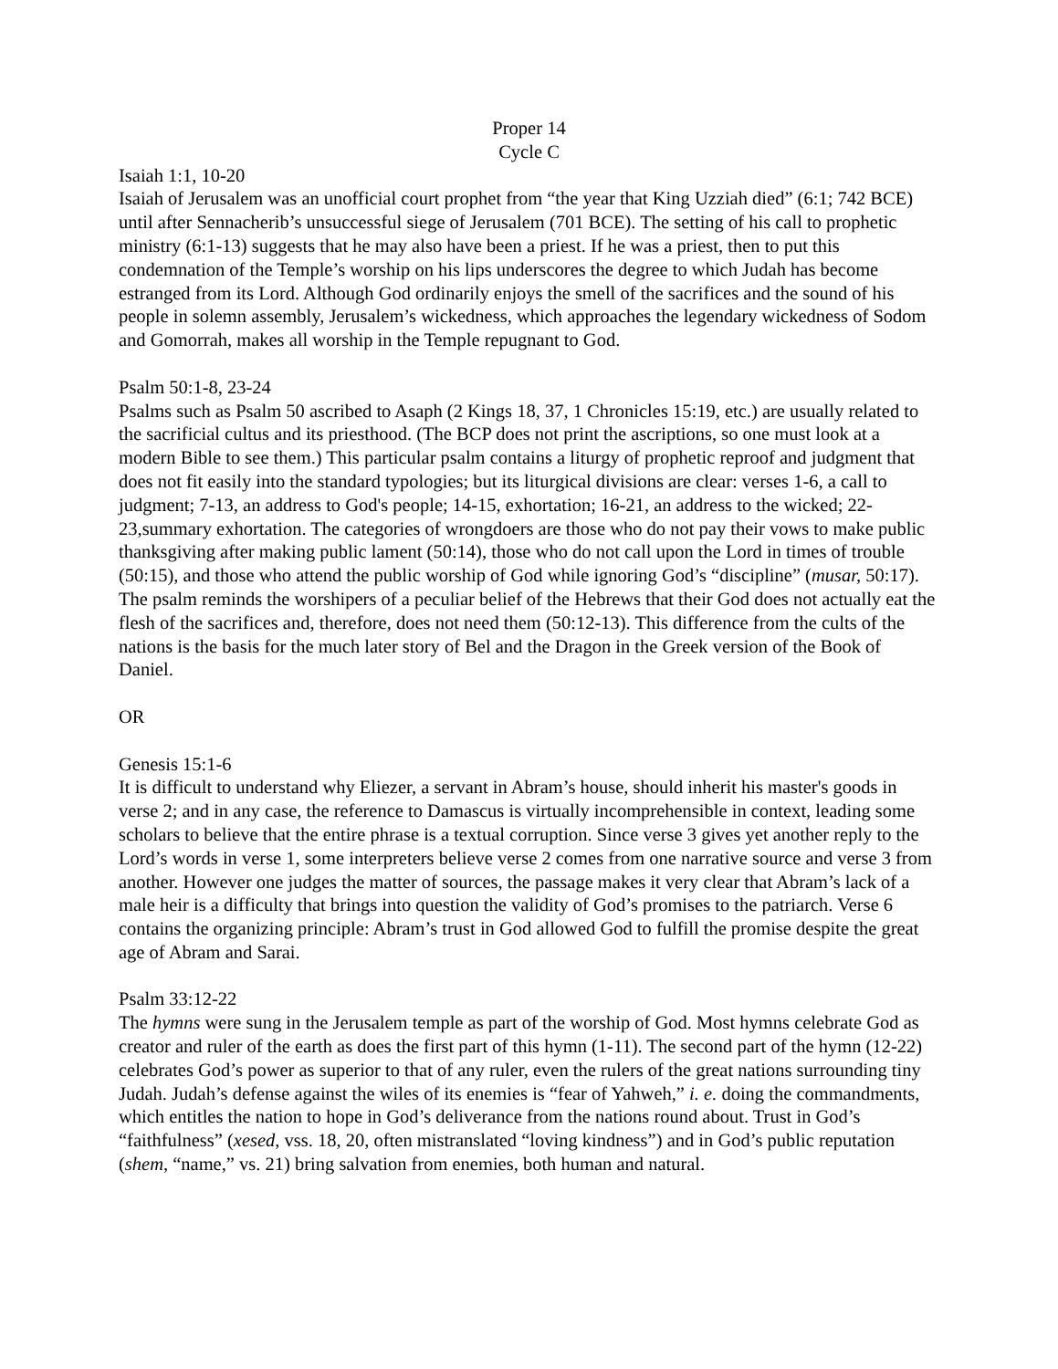Proper 14
Cycle C
Isaiah 1:1, 10-20
Isaiah of Jerusalem was an unofficial court prophet from “the year that King Uzziah died” (6:1; 742 BCE) until after Sennacherib’s unsuccessful siege of Jerusalem (701 BCE). The setting of his call to prophetic ministry (6:1-13) suggests that he may also have been a priest. If he was a priest, then to put this condemnation of the Temple’s worship on his lips underscores the degree to which Judah has become estranged from its Lord. Although God ordinarily enjoys the smell of the sacrifices and the sound of his people in solemn assembly, Jerusalem’s wickedness, which approaches the legendary wickedness of Sodom and Gomorrah, makes all worship in the Temple repugnant to God.
Psalm 50:1-8, 23-24
Psalms such as Psalm 50 ascribed to Asaph (2 Kings 18, 37, 1 Chronicles 15:19, etc.) are usually related to the sacrificial cultus and its priesthood. (The BCP does not print the ascriptions, so one must look at a modern Bible to see them.) This particular psalm contains a liturgy of prophetic reproof and judgment that does not fit easily into the standard typologies; but its liturgical divisions are clear: verses 1-6, a call to judgment; 7-13, an address to God's people; 14-15, exhortation; 16-21, an address to the wicked; 22-23,summary exhortation. The categories of wrongdoers are those who do not pay their vows to make public thanksgiving after making public lament (50:14), those who do not call upon the Lord in times of trouble (50:15), and those who attend the public worship of God while ignoring God’s “discipline” (musar, 50:17). The psalm reminds the worshipers of a peculiar belief of the Hebrews that their God does not actually eat the flesh of the sacrifices and, therefore, does not need them (50:12-13). This difference from the cults of the nations is the basis for the much later story of Bel and the Dragon in the Greek version of the Book of Daniel.
OR
Genesis 15:1-6
It is difficult to understand why Eliezer, a servant in Abram’s house, should inherit his master's goods in verse 2; and in any case, the reference to Damascus is virtually incomprehensible in context, leading some scholars to believe that the entire phrase is a textual corruption. Since verse 3 gives yet another reply to the Lord’s words in verse 1, some interpreters believe verse 2 comes from one narrative source and verse 3 from another. However one judges the matter of sources, the passage makes it very clear that Abram’s lack of a male heir is a difficulty that brings into question the validity of God’s promises to the patriarch. Verse 6 contains the organizing principle: Abram’s trust in God allowed God to fulfill the promise despite the great age of Abram and Sarai.
Psalm 33:12-22
The hymns were sung in the Jerusalem temple as part of the worship of God. Most hymns celebrate God as creator and ruler of the earth as does the first part of this hymn (1-11). The second part of the hymn (12-22) celebrates God’s power as superior to that of any ruler, even the rulers of the great nations surrounding tiny Judah. Judah’s defense against the wiles of its enemies is “fear of Yahweh,” i. e. doing the commandments, which entitles the nation to hope in God’s deliverance from the nations round about. Trust in God’s “faithfulness” (xesed, vss. 18, 20, often mistranslated “loving kindness”) and in God’s public reputation (shem, “name,” vs. 21) bring salvation from enemies, both human and natural.